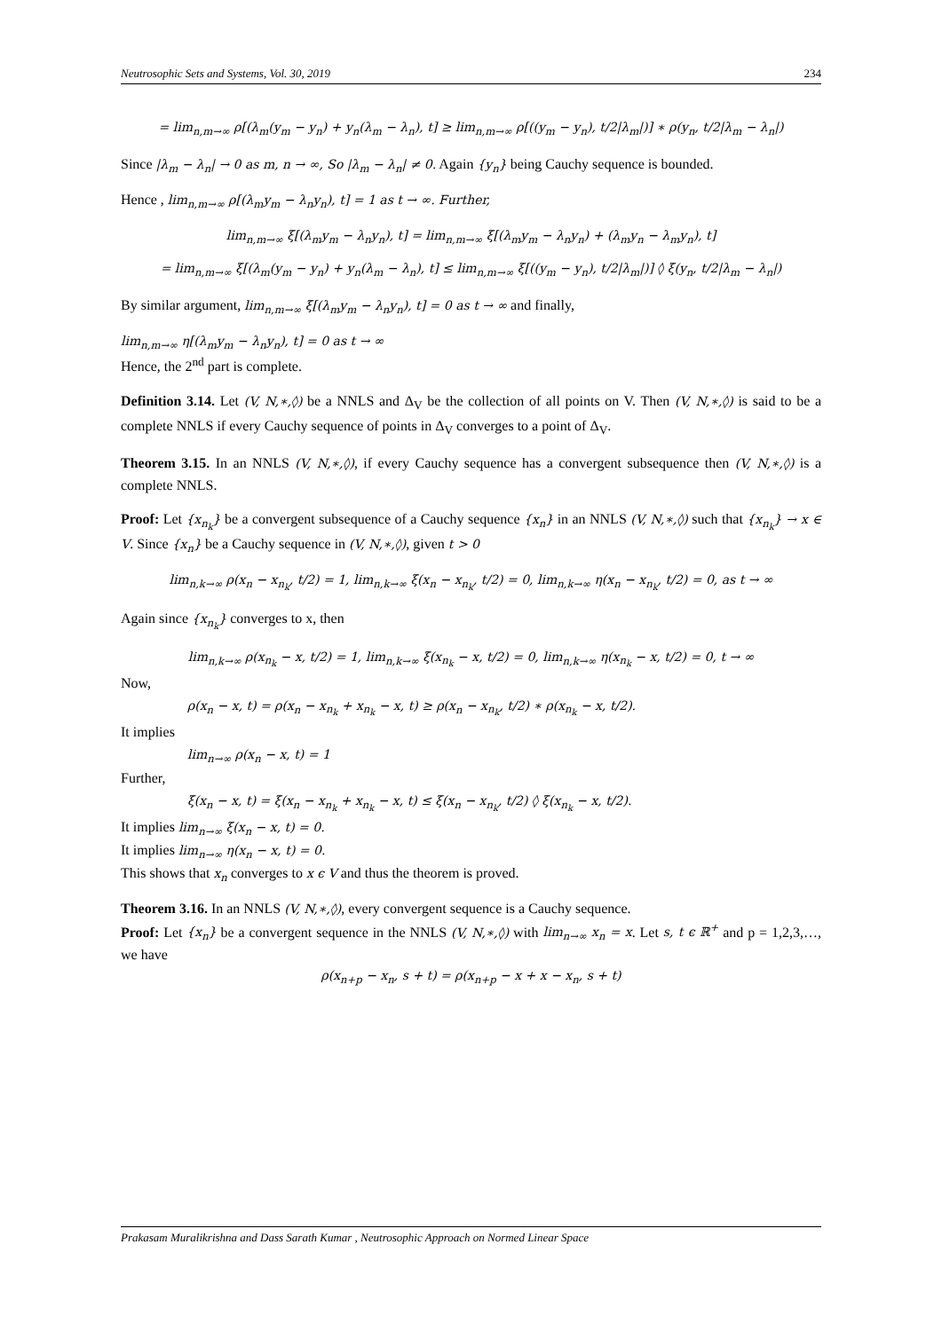Neutrosophic Sets and Systems, Vol. 30, 2019 234
= lim<sub>n,m→∞</sub> ρ[(λ<sub>m</sub>(y<sub>m</sub> − y<sub>n</sub>) + y<sub>n</sub>(λ<sub>m</sub> − λ<sub>n</sub>), t] ≥ lim<sub>n,m→∞</sub> ρ[((y<sub>m</sub> − y<sub>n</sub>), t/2|λ<sub>m</sub>|)] ∗ ρ(y<sub>n</sub>, t/2|λ<sub>m</sub> − λ<sub>n</sub>|)
Since |λ<sub>m</sub> − λ<sub>n</sub>| → 0 as m, n → ∞, So |λ<sub>m</sub> − λ<sub>n</sub>| ≠ 0. Again {y<sub>n</sub>} being Cauchy sequence is bounded.
Hence , lim<sub>n,m→∞</sub> ρ[(λ<sub>m</sub>y<sub>m</sub> − λ<sub>n</sub>y<sub>n</sub>), t] = 1 as t → ∞. Further,
lim<sub>n,m→∞</sub> ξ[(λ<sub>m</sub>y<sub>m</sub> − λ<sub>n</sub>y<sub>n</sub>), t] = lim<sub>n,m→∞</sub> ξ[(λ<sub>m</sub>y<sub>m</sub> − λ<sub>n</sub>y<sub>n</sub>) + (λ<sub>m</sub>y<sub>n</sub> − λ<sub>m</sub>y<sub>n</sub>), t]
= lim<sub>n,m→∞</sub> ξ[(λ<sub>m</sub>(y<sub>m</sub> − y<sub>n</sub>) + y<sub>n</sub>(λ<sub>m</sub> − λ<sub>n</sub>), t] ≤ lim<sub>n,m→∞</sub> ξ[((y<sub>m</sub> − y<sub>n</sub>), t/2|λ<sub>m</sub>|)] ◊ ξ(y<sub>n</sub>, t/2|λ<sub>m</sub> − λ<sub>n</sub>|)
By similar argument, lim<sub>n,m→∞</sub> ξ[(λ<sub>m</sub>y<sub>m</sub> − λ<sub>n</sub>y<sub>n</sub>), t] = 0 as t → ∞ and finally,
lim<sub>n,m→∞</sub> η[(λ<sub>m</sub>y<sub>m</sub> − λ<sub>n</sub>y<sub>n</sub>), t] = 0 as t → ∞
Hence, the 2<sup>nd</sup> part is complete.
Definition 3.14. Let (V, N,∗,◊) be a NNLS and Δ<sub>V</sub> be the collection of all points on V. Then (V, N,∗,◊) is said to be a complete NNLS if every Cauchy sequence of points in Δ<sub>V</sub> converges to a point of Δ<sub>V</sub>.
Theorem 3.15. In an NNLS (V, N,∗,◊), if every Cauchy sequence has a convergent subsequence then (V, N,∗,◊) is a complete NNLS.
Proof: Let {x<sub>n<sub>k</sub></sub>} be a convergent subsequence of a Cauchy sequence {x<sub>n</sub>} in an NNLS (V, N,∗,◊) such that {x<sub>n<sub>k</sub></sub>} → x ∈ V. Since {x<sub>n</sub>} be a Cauchy sequence in (V, N,∗,◊), given t > 0
lim<sub>n,k→∞</sub> ρ(x<sub>n</sub> − x<sub>n<sub>k</sub></sub>, t/2) = 1, lim<sub>n,k→∞</sub> ξ(x<sub>n</sub> − x<sub>n<sub>k</sub></sub>, t/2) = 0, lim<sub>n,k→∞</sub> η(x<sub>n</sub> − x<sub>n<sub>k</sub></sub>, t/2) = 0, as t → ∞
Again since {x<sub>n<sub>k</sub></sub>} converges to x, then
lim<sub>n,k→∞</sub> ρ(x<sub>n<sub>k</sub></sub> − x, t/2) = 1, lim<sub>n,k→∞</sub> ξ(x<sub>n<sub>k</sub></sub> − x, t/2) = 0, lim<sub>n,k→∞</sub> η(x<sub>n<sub>k</sub></sub> − x, t/2) = 0, t → ∞
Now,
ρ(x<sub>n</sub> − x, t) = ρ(x<sub>n</sub> − x<sub>n<sub>k</sub></sub> + x<sub>n<sub>k</sub></sub> − x, t) ≥ ρ(x<sub>n</sub> − x<sub>n<sub>k</sub></sub>, t/2) ∗ ρ(x<sub>n<sub>k</sub></sub> − x, t/2).
It implies
lim<sub>n→∞</sub> ρ(x<sub>n</sub> − x, t) = 1
Further,
ξ(x<sub>n</sub> − x, t) = ξ(x<sub>n</sub> − x<sub>n<sub>k</sub></sub> + x<sub>n<sub>k</sub></sub> − x, t) ≤ ξ(x<sub>n</sub> − x<sub>n<sub>k</sub></sub>, t/2) ◊ ξ(x<sub>n<sub>k</sub></sub> − x, t/2).
It implies lim<sub>n→∞</sub> ξ(x<sub>n</sub> − x, t) = 0.
It implies lim<sub>n→∞</sub> η(x<sub>n</sub> − x, t) = 0.
This shows that x<sub>n</sub> converges to x ϵ V and thus the theorem is proved.
Theorem 3.16. In an NNLS (V, N,∗,◊), every convergent sequence is a Cauchy sequence.
Proof: Let {x<sub>n</sub>} be a convergent sequence in the NNLS (V, N,∗,◊) with lim<sub>n→∞</sub> x<sub>n</sub> = x. Let s, t ϵ ℝ<sup>+</sup> and p = 1,2,3,…, we have
ρ(x<sub>n+p</sub> − x<sub>n</sub>, s + t) = ρ(x<sub>n+p</sub> − x + x − x<sub>n</sub>, s + t)
Prakasam Muralikrishna and Dass Sarath Kumar , Neutrosophic Approach on Normed Linear Space